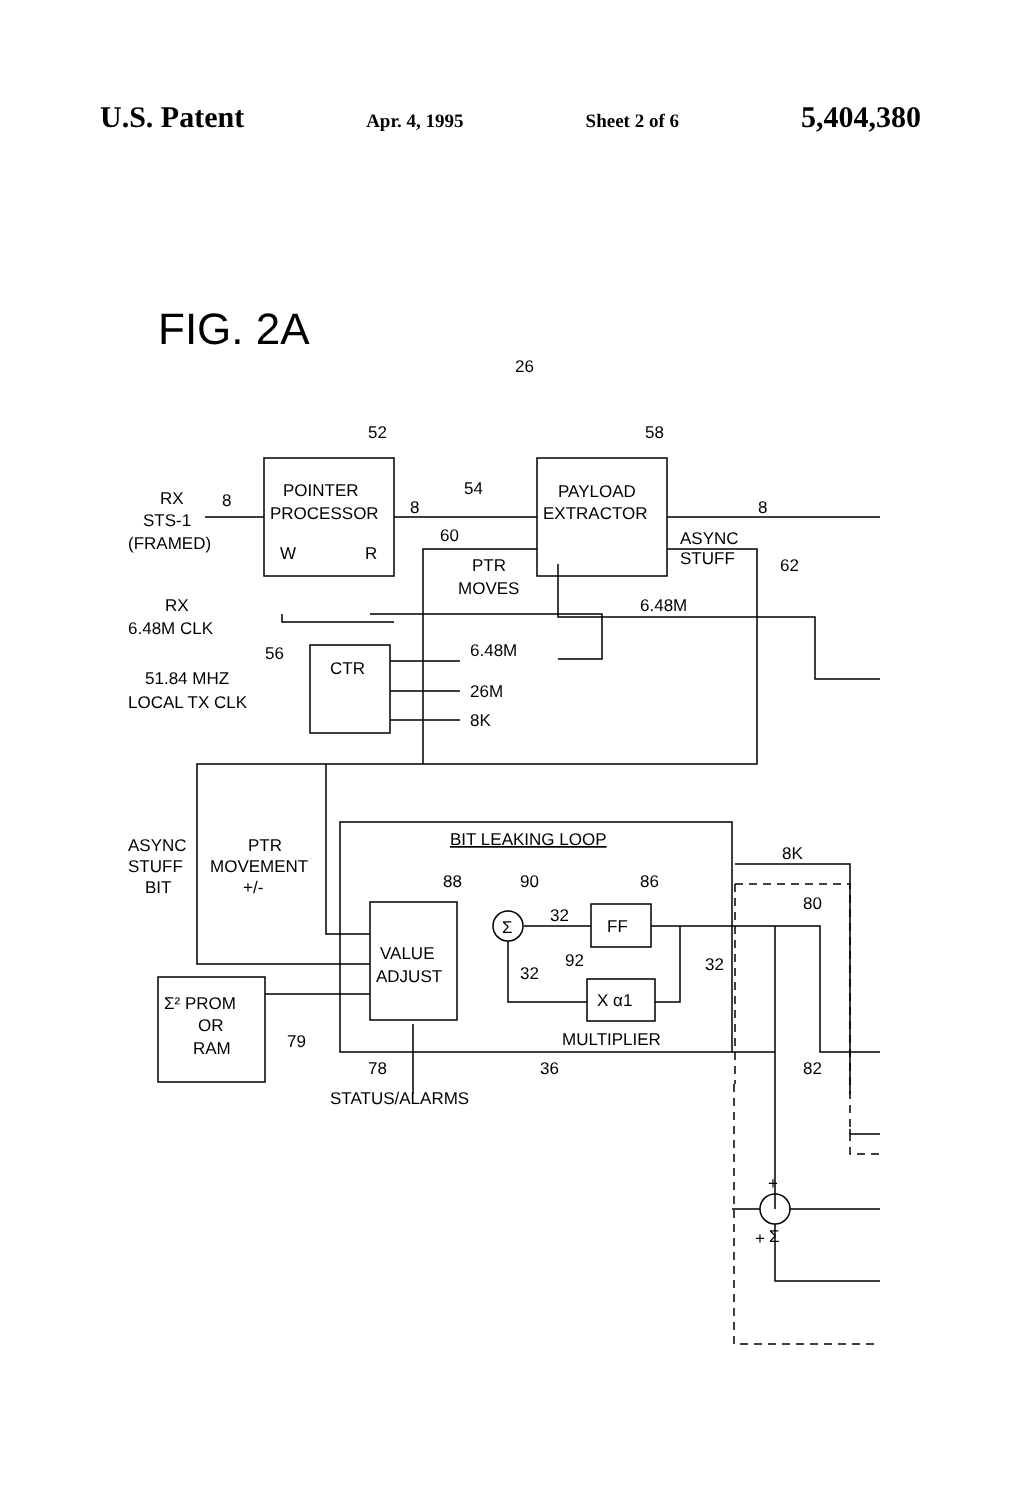U.S. Patent Apr. 4, 1995 Sheet 2 of 6 5,404,380
FIG. 2A
26
RX
STS-1
(FRAMED)
POINTER
PROCESSOR
W
R
PAYLOAD
EXTRACTOR
52
58
54
60
PTR
MOVES
ASYNC
STUFF
62
RX
6.48M CLK
6.48M
56
51.84 MHZ
LOCAL TX CLK
CTR
6.48M
26M
8K
ASYNC
STUFF
BIT
PTR
MOVEMENT
+/-
BIT LEAKING LOOP
8K
88
90
86
80
Σ
32
FF
VALUE
ADJUST
92
32
32
X α1
MULTIPLIER
Σ² PROM
OR
RAM
79
78
36
82
STATUS/ALARMS
+
Σ
+
8
8
8